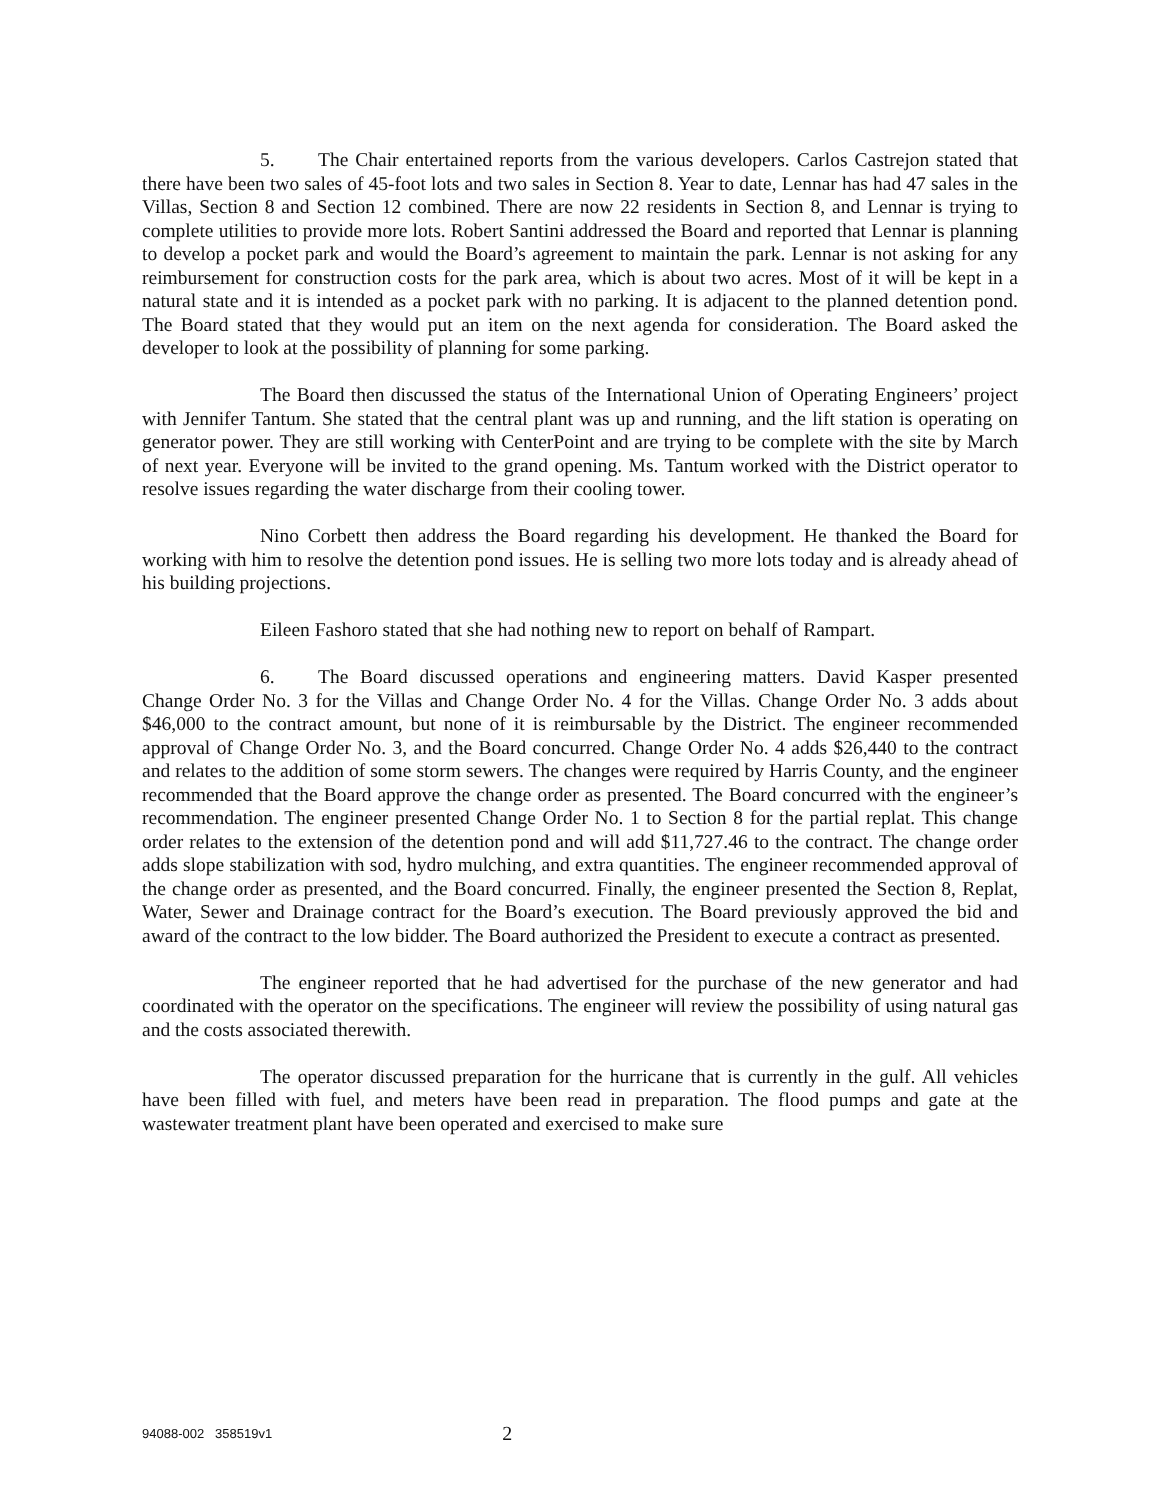5. The Chair entertained reports from the various developers. Carlos Castrejon stated that there have been two sales of 45-foot lots and two sales in Section 8. Year to date, Lennar has had 47 sales in the Villas, Section 8 and Section 12 combined. There are now 22 residents in Section 8, and Lennar is trying to complete utilities to provide more lots. Robert Santini addressed the Board and reported that Lennar is planning to develop a pocket park and would the Board’s agreement to maintain the park. Lennar is not asking for any reimbursement for construction costs for the park area, which is about two acres. Most of it will be kept in a natural state and it is intended as a pocket park with no parking. It is adjacent to the planned detention pond. The Board stated that they would put an item on the next agenda for consideration. The Board asked the developer to look at the possibility of planning for some parking.
The Board then discussed the status of the International Union of Operating Engineers’ project with Jennifer Tantum. She stated that the central plant was up and running, and the lift station is operating on generator power. They are still working with CenterPoint and are trying to be complete with the site by March of next year. Everyone will be invited to the grand opening. Ms. Tantum worked with the District operator to resolve issues regarding the water discharge from their cooling tower.
Nino Corbett then address the Board regarding his development. He thanked the Board for working with him to resolve the detention pond issues. He is selling two more lots today and is already ahead of his building projections.
Eileen Fashoro stated that she had nothing new to report on behalf of Rampart.
6. The Board discussed operations and engineering matters. David Kasper presented Change Order No. 3 for the Villas and Change Order No. 4 for the Villas. Change Order No. 3 adds about $46,000 to the contract amount, but none of it is reimbursable by the District. The engineer recommended approval of Change Order No. 3, and the Board concurred. Change Order No. 4 adds $26,440 to the contract and relates to the addition of some storm sewers. The changes were required by Harris County, and the engineer recommended that the Board approve the change order as presented. The Board concurred with the engineer’s recommendation. The engineer presented Change Order No. 1 to Section 8 for the partial replat. This change order relates to the extension of the detention pond and will add $11,727.46 to the contract. The change order adds slope stabilization with sod, hydro mulching, and extra quantities. The engineer recommended approval of the change order as presented, and the Board concurred. Finally, the engineer presented the Section 8, Replat, Water, Sewer and Drainage contract for the Board’s execution. The Board previously approved the bid and award of the contract to the low bidder. The Board authorized the President to execute a contract as presented.
The engineer reported that he had advertised for the purchase of the new generator and had coordinated with the operator on the specifications. The engineer will review the possibility of using natural gas and the costs associated therewith.
The operator discussed preparation for the hurricane that is currently in the gulf. All vehicles have been filled with fuel, and meters have been read in preparation. The flood pumps and gate at the wastewater treatment plant have been operated and exercised to make sure
94088-002 358519v1 2